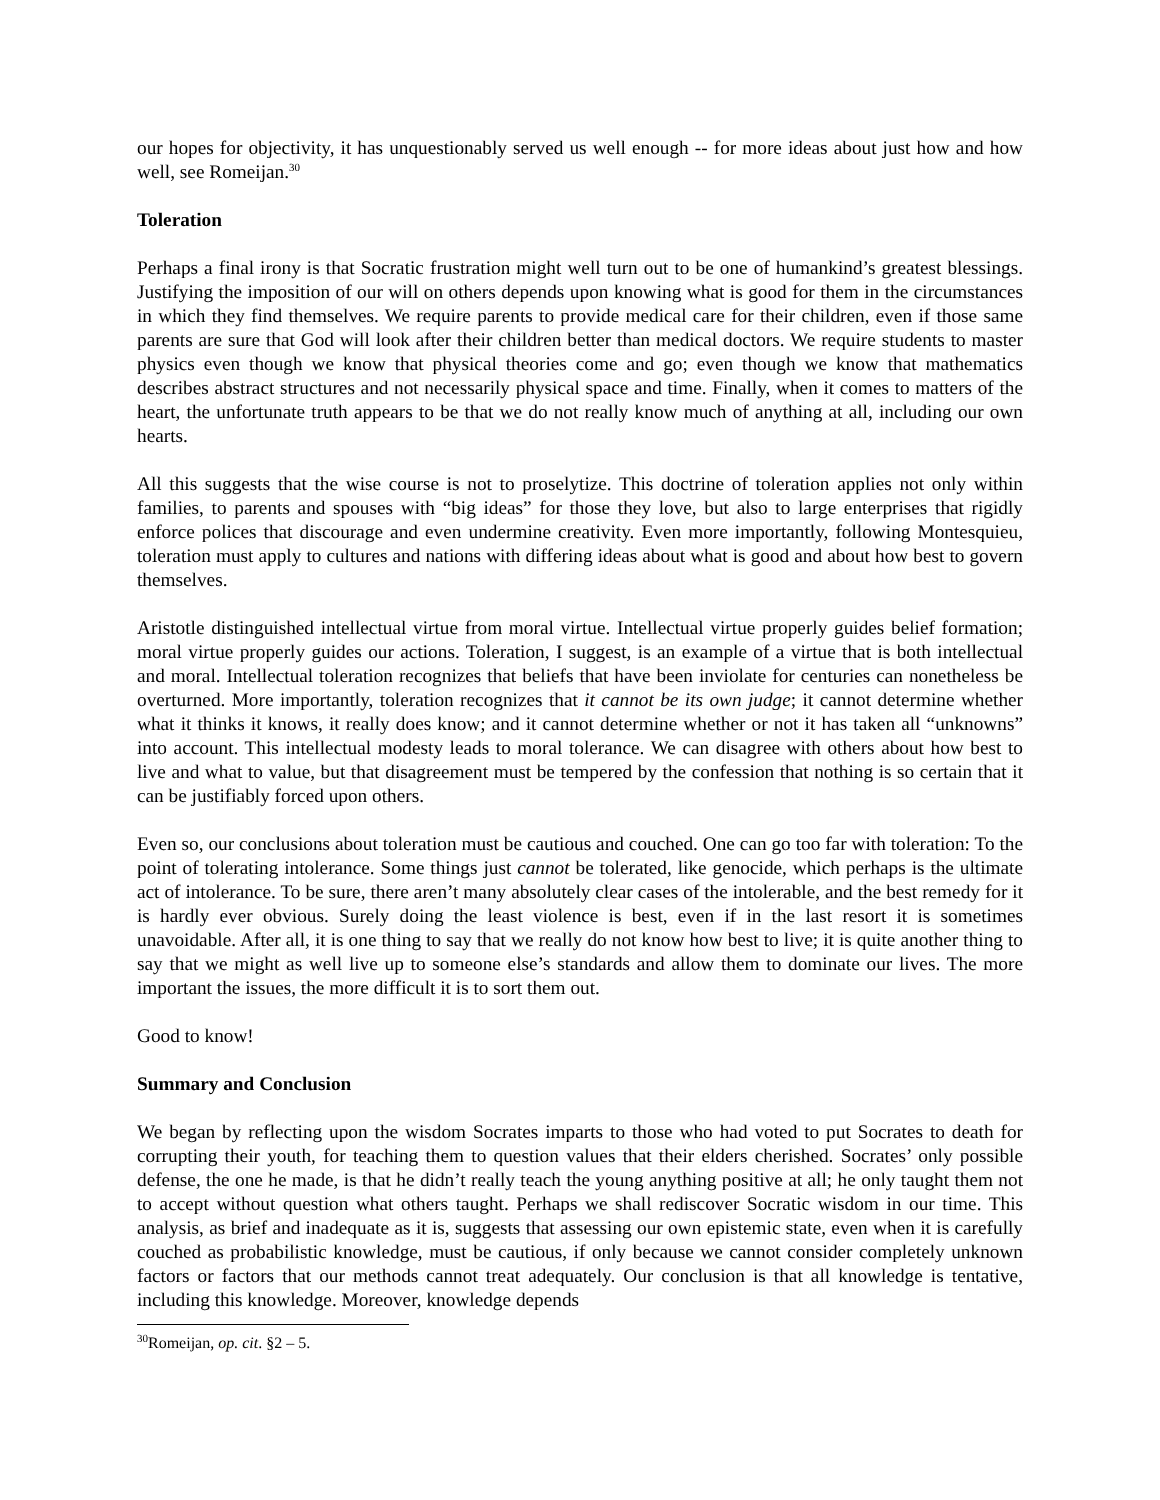our hopes for objectivity, it has unquestionably served us well enough -- for more ideas about just how and how well, see Romeijan.<sup>30</sup>
Toleration
Perhaps a final irony is that Socratic frustration might well turn out to be one of humankind’s greatest blessings. Justifying the imposition of our will on others depends upon knowing what is good for them in the circumstances in which they find themselves. We require parents to provide medical care for their children, even if those same parents are sure that God will look after their children better than medical doctors. We require students to master physics even though we know that physical theories come and go; even though we know that mathematics describes abstract structures and not necessarily physical space and time. Finally, when it comes to matters of the heart, the unfortunate truth appears to be that we do not really know much of anything at all, including our own hearts.
All this suggests that the wise course is not to proselytize. This doctrine of toleration applies not only within families, to parents and spouses with “big ideas” for those they love, but also to large enterprises that rigidly enforce polices that discourage and even undermine creativity. Even more importantly, following Montesquieu, toleration must apply to cultures and nations with differing ideas about what is good and about how best to govern themselves.
Aristotle distinguished intellectual virtue from moral virtue. Intellectual virtue properly guides belief formation; moral virtue properly guides our actions. Toleration, I suggest, is an example of a virtue that is both intellectual and moral. Intellectual toleration recognizes that beliefs that have been inviolate for centuries can nonetheless be overturned. More importantly, toleration recognizes that it cannot be its own judge; it cannot determine whether what it thinks it knows, it really does know; and it cannot determine whether or not it has taken all “unknowns” into account. This intellectual modesty leads to moral tolerance. We can disagree with others about how best to live and what to value, but that disagreement must be tempered by the confession that nothing is so certain that it can be justifiably forced upon others.
Even so, our conclusions about toleration must be cautious and couched. One can go too far with toleration: To the point of tolerating intolerance. Some things just cannot be tolerated, like genocide, which perhaps is the ultimate act of intolerance. To be sure, there aren’t many absolutely clear cases of the intolerable, and the best remedy for it is hardly ever obvious. Surely doing the least violence is best, even if in the last resort it is sometimes unavoidable. After all, it is one thing to say that we really do not know how best to live; it is quite another thing to say that we might as well live up to someone else’s standards and allow them to dominate our lives. The more important the issues, the more difficult it is to sort them out.
Good to know!
Summary and Conclusion
We began by reflecting upon the wisdom Socrates imparts to those who had voted to put Socrates to death for corrupting their youth, for teaching them to question values that their elders cherished. Socrates’ only possible defense, the one he made, is that he didn’t really teach the young anything positive at all; he only taught them not to accept without question what others taught. Perhaps we shall rediscover Socratic wisdom in our time. This analysis, as brief and inadequate as it is, suggests that assessing our own epistemic state, even when it is carefully couched as probabilistic knowledge, must be cautious, if only because we cannot consider completely unknown factors or factors that our methods cannot treat adequately. Our conclusion is that all knowledge is tentative, including this knowledge. Moreover, knowledge depends
<sup>30</sup> Romeijan, op. cit. §2 – 5.